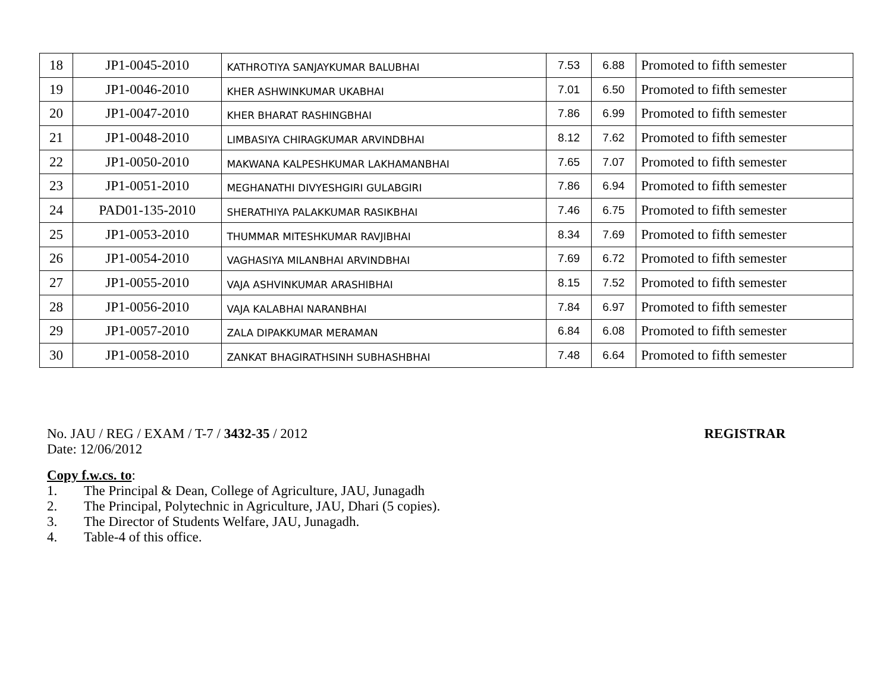| 18 | JP1-0045-2010 | KATHROTIYA SANJAYKUMAR BALUBHAI | 7.53 | 6.88 | Promoted to fifth semester |
| 19 | JP1-0046-2010 | KHER ASHWINKUMAR UKABHAI | 7.01 | 6.50 | Promoted to fifth semester |
| 20 | JP1-0047-2010 | KHER BHARAT RASHINGBHAI | 7.86 | 6.99 | Promoted to fifth semester |
| 21 | JP1-0048-2010 | LIMBASIYA CHIRAGKUMAR ARVINDBHAI | 8.12 | 7.62 | Promoted to fifth semester |
| 22 | JP1-0050-2010 | MAKWANA KALPESHKUMAR LAKHAMANBHAI | 7.65 | 7.07 | Promoted to fifth semester |
| 23 | JP1-0051-2010 | MEGHANATHI DIVYESHGIRI GULABGIRI | 7.86 | 6.94 | Promoted to fifth semester |
| 24 | PAD01-135-2010 | SHERATHIYA PALAKKUMAR RASIKBHAI | 7.46 | 6.75 | Promoted to fifth semester |
| 25 | JP1-0053-2010 | THUMMAR MITESHKUMAR RAVJIBHAI | 8.34 | 7.69 | Promoted to fifth semester |
| 26 | JP1-0054-2010 | VAGHASIYA MILANBHAI ARVINDBHAI | 7.69 | 6.72 | Promoted to fifth semester |
| 27 | JP1-0055-2010 | VAJA ASHVINKUMAR ARASHIBHAI | 8.15 | 7.52 | Promoted to fifth semester |
| 28 | JP1-0056-2010 | VAJA KALABHAI NARANBHAI | 7.84 | 6.97 | Promoted to fifth semester |
| 29 | JP1-0057-2010 | ZALA DIPAKKUMAR MERAMAN | 6.84 | 6.08 | Promoted to fifth semester |
| 30 | JP1-0058-2010 | ZANKAT BHAGIRATHSINH SUBHASHBHAI | 7.48 | 6.64 | Promoted to fifth semester |
No. JAU / REG / EXAM / T-7 / 3432-35 / 2012 REGISTRAR
Date: 12/06/2012
Copy f.w.cs. to:
1. The Principal & Dean, College of Agriculture, JAU, Junagadh
2. The Principal, Polytechnic in Agriculture, JAU, Dhari (5 copies).
3. The Director of Students Welfare, JAU, Junagadh.
4. Table-4 of this office.